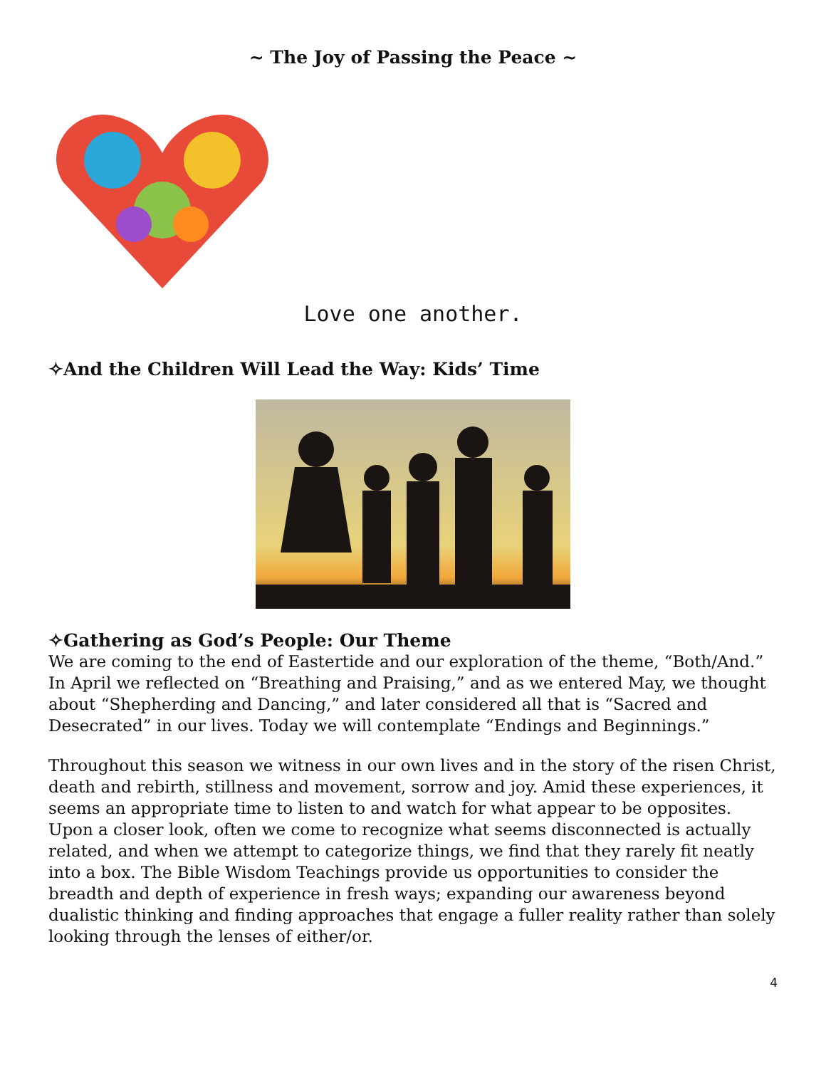~ The Joy of Passing the Peace ~
Love one another.
✧And the Children Will Lead the Way: Kids’ Time
✧Gathering as God’s People: Our Theme
We are coming to the end of Eastertide and our exploration of the theme, “Both/And.” In April we reflected on “Breathing and Praising,” and as we entered May, we thought about “Shepherding and Dancing,” and later considered all that is “Sacred and Desecrated” in our lives. Today we will contemplate “Endings and Beginnings.”
Throughout this season we witness in our own lives and in the story of the risen Christ, death and rebirth, stillness and movement, sorrow and joy. Amid these experiences, it seems an appropriate time to listen to and watch for what appear to be opposites. Upon a closer look, often we come to recognize what seems disconnected is actually related, and when we attempt to categorize things, we find that they rarely fit neatly into a box. The Bible Wisdom Teachings provide us opportunities to consider the breadth and depth of experience in fresh ways; expanding our awareness beyond dualistic thinking and finding approaches that engage a fuller reality rather than solely looking through the lenses of either/or.
4